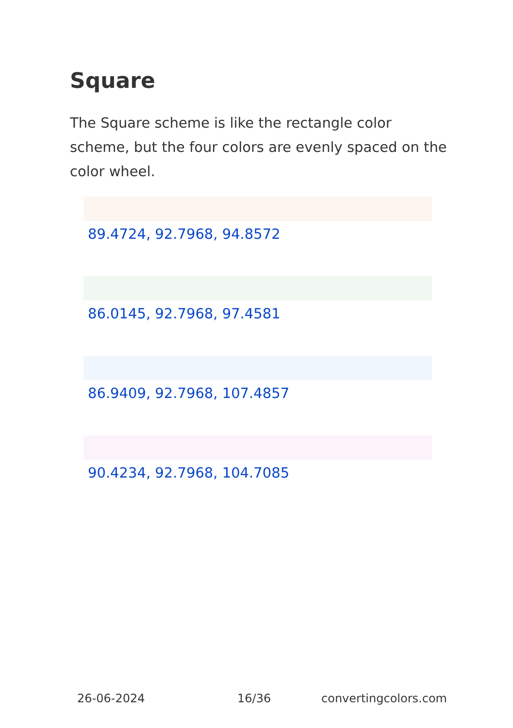Square
The Square scheme is like the rectangle color scheme, but the four colors are evenly spaced on the color wheel.
89.4724, 92.7968, 94.8572
86.0145, 92.7968, 97.4581
86.9409, 92.7968, 107.4857
90.4234, 92.7968, 104.7085
26-06-2024 16/36 convertingcolors.com